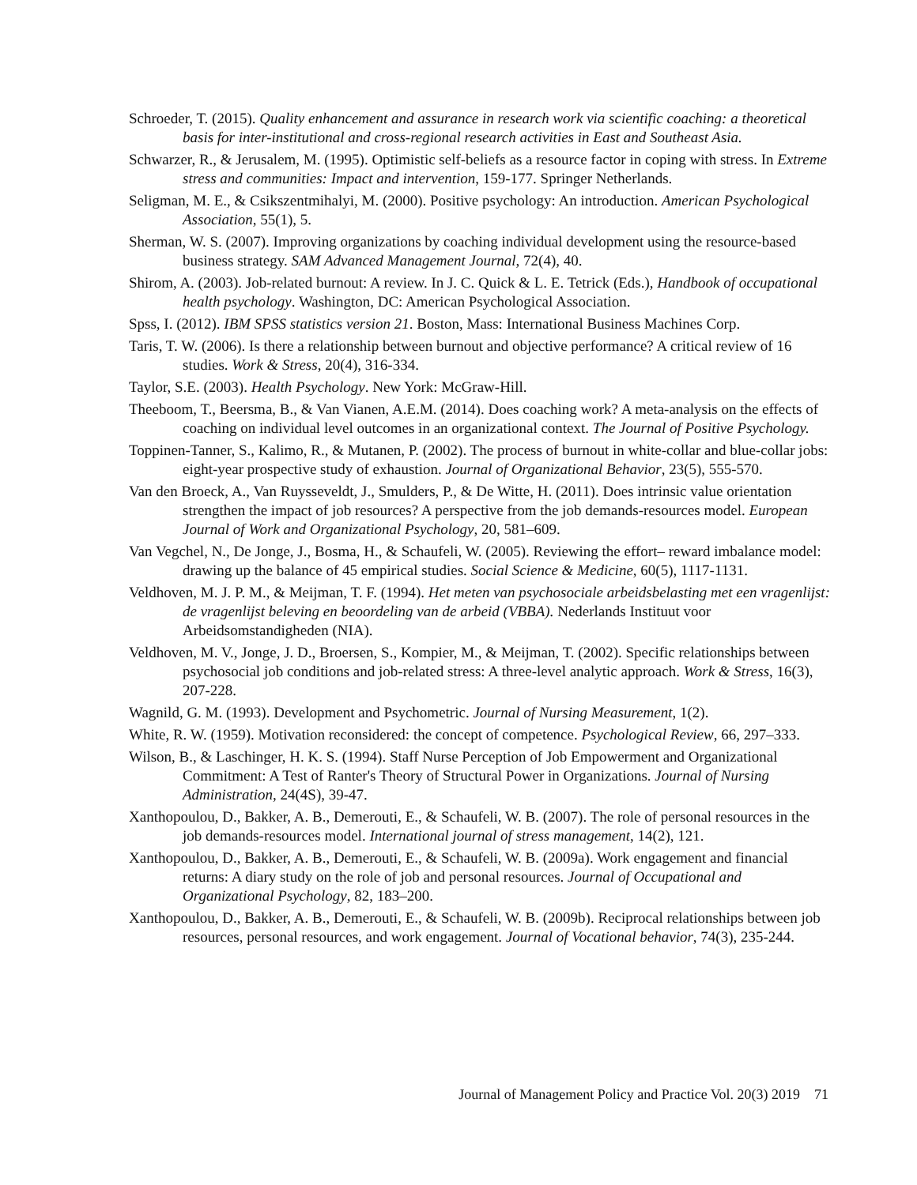Schroeder, T. (2015). Quality enhancement and assurance in research work via scientific coaching: a theoretical basis for inter-institutional and cross-regional research activities in East and Southeast Asia.
Schwarzer, R., & Jerusalem, M. (1995). Optimistic self-beliefs as a resource factor in coping with stress. In Extreme stress and communities: Impact and intervention, 159-177. Springer Netherlands.
Seligman, M. E., & Csikszentmihalyi, M. (2000). Positive psychology: An introduction. American Psychological Association, 55(1), 5.
Sherman, W. S. (2007). Improving organizations by coaching individual development using the resource-based business strategy. SAM Advanced Management Journal, 72(4), 40.
Shirom, A. (2003). Job-related burnout: A review. In J. C. Quick & L. E. Tetrick (Eds.), Handbook of occupational health psychology. Washington, DC: American Psychological Association.
Spss, I. (2012). IBM SPSS statistics version 21. Boston, Mass: International Business Machines Corp.
Taris, T. W. (2006). Is there a relationship between burnout and objective performance? A critical review of 16 studies. Work & Stress, 20(4), 316-334.
Taylor, S.E. (2003). Health Psychology. New York: McGraw-Hill.
Theeboom, T., Beersma, B., & Van Vianen, A.E.M. (2014). Does coaching work? A meta-analysis on the effects of coaching on individual level outcomes in an organizational context. The Journal of Positive Psychology.
Toppinen-Tanner, S., Kalimo, R., & Mutanen, P. (2002). The process of burnout in white-collar and blue-collar jobs: eight-year prospective study of exhaustion. Journal of Organizational Behavior, 23(5), 555-570.
Van den Broeck, A., Van Ruysseveldt, J., Smulders, P., & De Witte, H. (2011). Does intrinsic value orientation strengthen the impact of job resources? A perspective from the job demands-resources model. European Journal of Work and Organizational Psychology, 20, 581–609.
Van Vegchel, N., De Jonge, J., Bosma, H., & Schaufeli, W. (2005). Reviewing the effort– reward imbalance model: drawing up the balance of 45 empirical studies. Social Science & Medicine, 60(5), 1117-1131.
Veldhoven, M. J. P. M., & Meijman, T. F. (1994). Het meten van psychosociale arbeidsbelasting met een vragenlijst: de vragenlijst beleving en beoordeling van de arbeid (VBBA). Nederlands Instituut voor Arbeidsomstandigheden (NIA).
Veldhoven, M. V., Jonge, J. D., Broersen, S., Kompier, M., & Meijman, T. (2002). Specific relationships between psychosocial job conditions and job-related stress: A three-level analytic approach. Work & Stress, 16(3), 207-228.
Wagnild, G. M. (1993). Development and Psychometric. Journal of Nursing Measurement, 1(2).
White, R. W. (1959). Motivation reconsidered: the concept of competence. Psychological Review, 66, 297–333.
Wilson, B., & Laschinger, H. K. S. (1994). Staff Nurse Perception of Job Empowerment and Organizational Commitment: A Test of Ranter's Theory of Structural Power in Organizations. Journal of Nursing Administration, 24(4S), 39-47.
Xanthopoulou, D., Bakker, A. B., Demerouti, E., & Schaufeli, W. B. (2007). The role of personal resources in the job demands-resources model. International journal of stress management, 14(2), 121.
Xanthopoulou, D., Bakker, A. B., Demerouti, E., & Schaufeli, W. B. (2009a). Work engagement and financial returns: A diary study on the role of job and personal resources. Journal of Occupational and Organizational Psychology, 82, 183–200.
Xanthopoulou, D., Bakker, A. B., Demerouti, E., & Schaufeli, W. B. (2009b). Reciprocal relationships between job resources, personal resources, and work engagement. Journal of Vocational behavior, 74(3), 235-244.
Journal of Management Policy and Practice Vol. 20(3) 2019 71